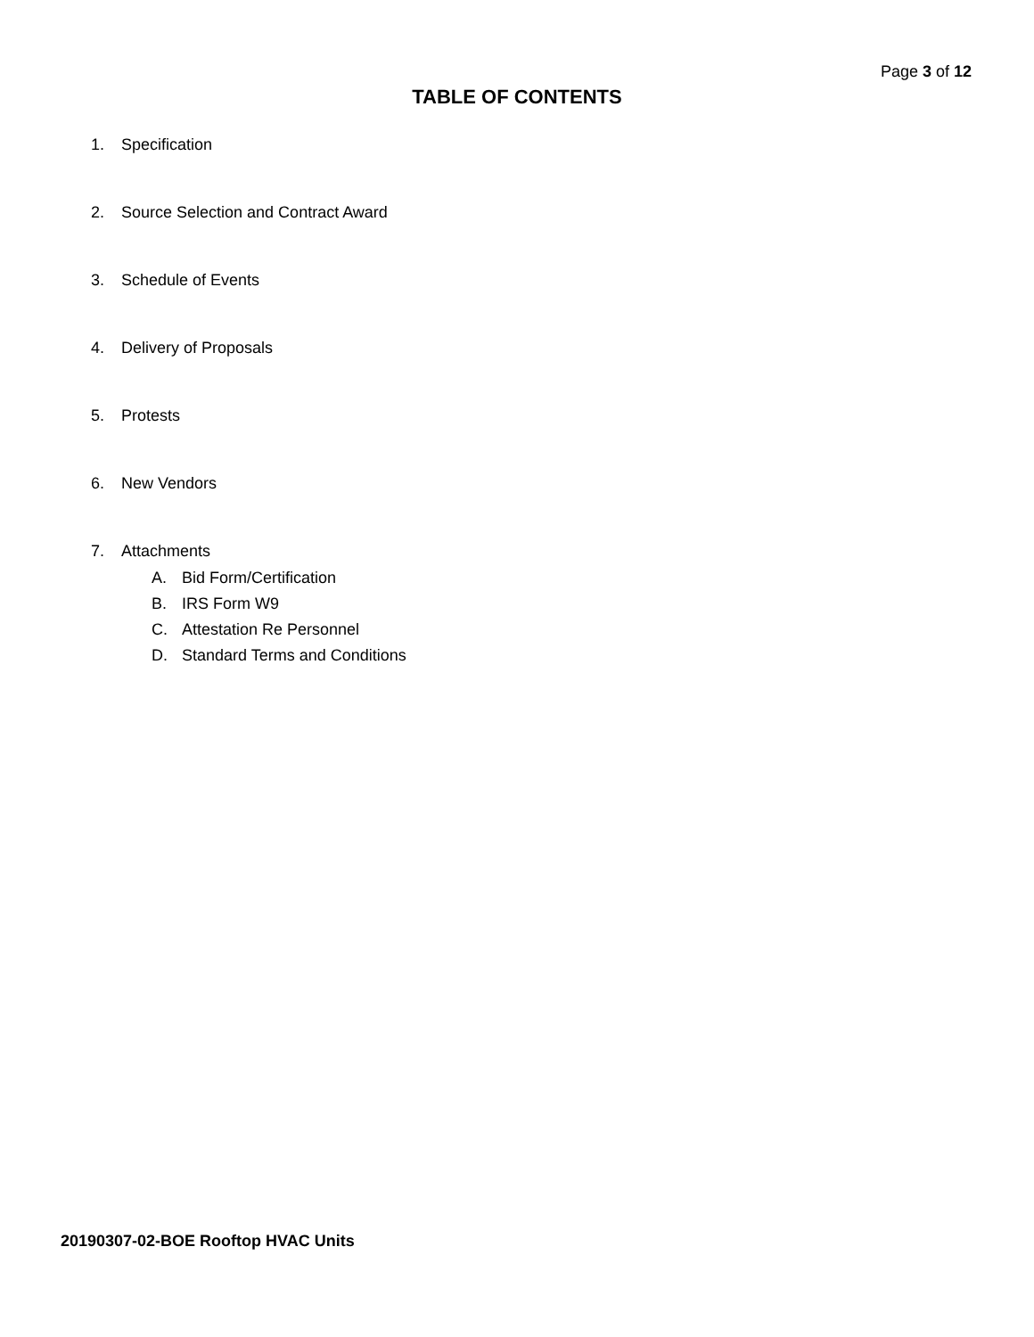Page 3 of 12
TABLE OF CONTENTS
1. Specification
2. Source Selection and Contract Award
3. Schedule of Events
4. Delivery of Proposals
5. Protests
6. New Vendors
7. Attachments
A. Bid Form/Certification
B. IRS Form W9
C. Attestation Re Personnel
D. Standard Terms and Conditions
20190307-02-BOE Rooftop HVAC Units